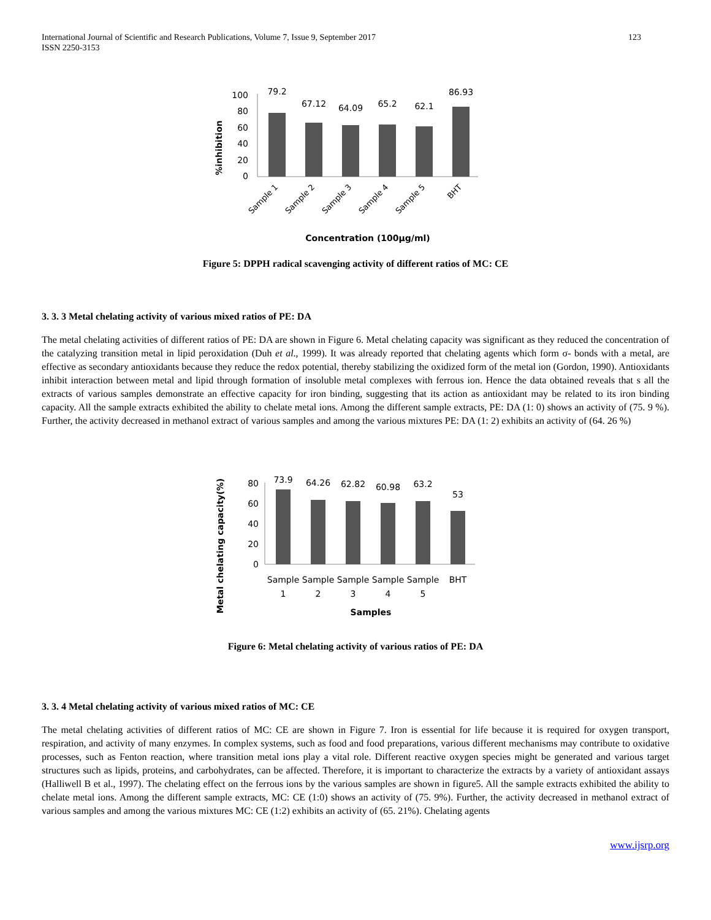International Journal of Scientific and Research Publications, Volume 7, Issue 9, September 2017
ISSN 2250-3153
123
%inhibition
100
80
60
40
20
0
79.2
67.12
64.09
65.2
62.1
86.93
Sample 1
Sample 2
Sample 3
Sample 4
Sample 5
BHT
Concentration (100µg/ml)
Figure 5: DPPH radical scavenging activity of different ratios of MC: CE
3. 3. 3 Metal chelating activity of various mixed ratios of PE: DA
The metal chelating activities of different ratios of PE: DA are shown in Figure 6. Metal chelating capacity was significant as they reduced the concentration of the catalyzing transition metal in lipid peroxidation (Duh et al., 1999). It was already reported that chelating agents which form σ- bonds with a metal, are effective as secondary antioxidants because they reduce the redox potential, thereby stabilizing the oxidized form of the metal ion (Gordon, 1990). Antioxidants inhibit interaction between metal and lipid through formation of insoluble metal complexes with ferrous ion. Hence the data obtained reveals that s all the extracts of various samples demonstrate an effective capacity for iron binding, suggesting that its action as antioxidant may be related to its iron binding capacity. All the sample extracts exhibited the ability to chelate metal ions. Among the different sample extracts, PE: DA (1: 0) shows an activity of (75. 9 %). Further, the activity decreased in methanol extract of various samples and among the various mixtures PE: DA (1: 2) exhibits an activity of (64. 26 %)
Metal chelating capacity(%)
80
60
40
20
0
73.9
64.26
62.82
60.98
63.2
53
Sample
1
Sample
2
Sample
3
Sample
4
Sample
5
BHT
Samples
Figure 6: Metal chelating activity of various ratios of PE: DA
3. 3. 4 Metal chelating activity of various mixed ratios of MC: CE
The metal chelating activities of different ratios of MC: CE are shown in Figure 7. Iron is essential for life because it is required for oxygen transport, respiration, and activity of many enzymes. In complex systems, such as food and food preparations, various different mechanisms may contribute to oxidative processes, such as Fenton reaction, where transition metal ions play a vital role. Different reactive oxygen species might be generated and various target structures such as lipids, proteins, and carbohydrates, can be affected. Therefore, it is important to characterize the extracts by a variety of antioxidant assays (Halliwell B et al., 1997). The chelating effect on the ferrous ions by the various samples are shown in figure5. All the sample extracts exhibited the ability to chelate metal ions. Among the different sample extracts, MC: CE (1:0) shows an activity of (75. 9%). Further, the activity decreased in methanol extract of various samples and among the various mixtures MC: CE (1:2) exhibits an activity of (65. 21%). Chelating agents
www.ijsrp.org